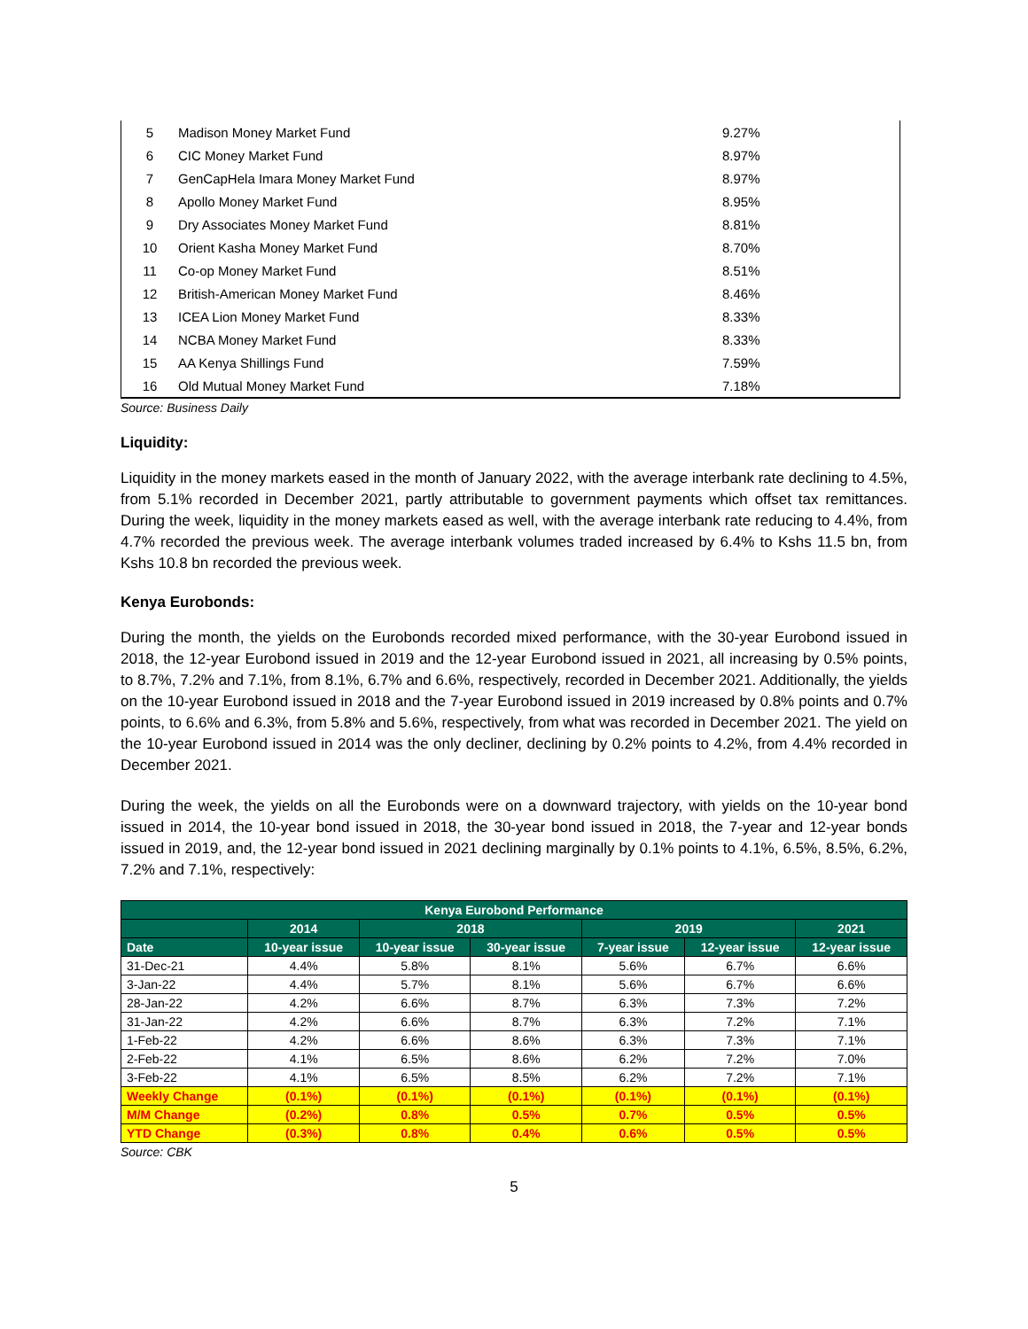| 5 | Madison Money Market Fund | 9.27% |
| 6 | CIC Money Market Fund | 8.97% |
| 7 | GenCapHela Imara Money Market Fund | 8.97% |
| 8 | Apollo Money Market Fund | 8.95% |
| 9 | Dry Associates Money Market Fund | 8.81% |
| 10 | Orient Kasha Money Market Fund | 8.70% |
| 11 | Co-op Money Market Fund | 8.51% |
| 12 | British-American Money Market Fund | 8.46% |
| 13 | ICEA Lion Money Market Fund | 8.33% |
| 14 | NCBA Money Market Fund | 8.33% |
| 15 | AA Kenya Shillings Fund | 7.59% |
| 16 | Old Mutual Money Market Fund | 7.18% |
Source: Business Daily
Liquidity:
Liquidity in the money markets eased in the month of January 2022, with the average interbank rate declining to 4.5%, from 5.1% recorded in December 2021, partly attributable to government payments which offset tax remittances. During the week, liquidity in the money markets eased as well, with the average interbank rate reducing to 4.4%, from 4.7% recorded the previous week. The average interbank volumes traded increased by 6.4% to Kshs 11.5 bn, from Kshs 10.8 bn recorded the previous week.
Kenya Eurobonds:
During the month, the yields on the Eurobonds recorded mixed performance, with the 30-year Eurobond issued in 2018, the 12-year Eurobond issued in 2019 and the 12-year Eurobond issued in 2021, all increasing by 0.5% points, to 8.7%, 7.2% and 7.1%, from 8.1%, 6.7% and 6.6%, respectively, recorded in December 2021. Additionally, the yields on the 10-year Eurobond issued in 2018 and the 7-year Eurobond issued in 2019 increased by 0.8% points and 0.7% points, to 6.6% and 6.3%, from 5.8% and 5.6%, respectively, from what was recorded in December 2021. The yield on the 10-year Eurobond issued in 2014 was the only decliner, declining by 0.2% points to 4.2%, from 4.4% recorded in December 2021.
During the week, the yields on all the Eurobonds were on a downward trajectory, with yields on the 10-year bond issued in 2014, the 10-year bond issued in 2018, the 30-year bond issued in 2018, the 7-year and 12-year bonds issued in 2019, and, the 12-year bond issued in 2021 declining marginally by 0.1% points to 4.1%, 6.5%, 8.5%, 6.2%, 7.2% and 7.1%, respectively:
| Kenya Eurobond Performance | | | | | | |
| --- | --- | --- | --- | --- | --- | --- |
| | 2014 | 2018 | | 2019 | | 2021 |
| Date | 10-year issue | 10-year issue | 30-year issue | 7-year issue | 12-year issue | 12-year issue |
| 31-Dec-21 | 4.4% | 5.8% | 8.1% | 5.6% | 6.7% | 6.6% |
| 3-Jan-22 | 4.4% | 5.7% | 8.1% | 5.6% | 6.7% | 6.6% |
| 28-Jan-22 | 4.2% | 6.6% | 8.7% | 6.3% | 7.3% | 7.2% |
| 31-Jan-22 | 4.2% | 6.6% | 8.7% | 6.3% | 7.2% | 7.1% |
| 1-Feb-22 | 4.2% | 6.6% | 8.6% | 6.3% | 7.3% | 7.1% |
| 2-Feb-22 | 4.1% | 6.5% | 8.6% | 6.2% | 7.2% | 7.0% |
| 3-Feb-22 | 4.1% | 6.5% | 8.5% | 6.2% | 7.2% | 7.1% |
| Weekly Change | (0.1%) | (0.1%) | (0.1%) | (0.1%) | (0.1%) | (0.1%) |
| M/M Change | (0.2%) | 0.8% | 0.5% | 0.7% | 0.5% | 0.5% |
| YTD Change | (0.3%) | 0.8% | 0.4% | 0.6% | 0.5% | 0.5% |
Source: CBK
5